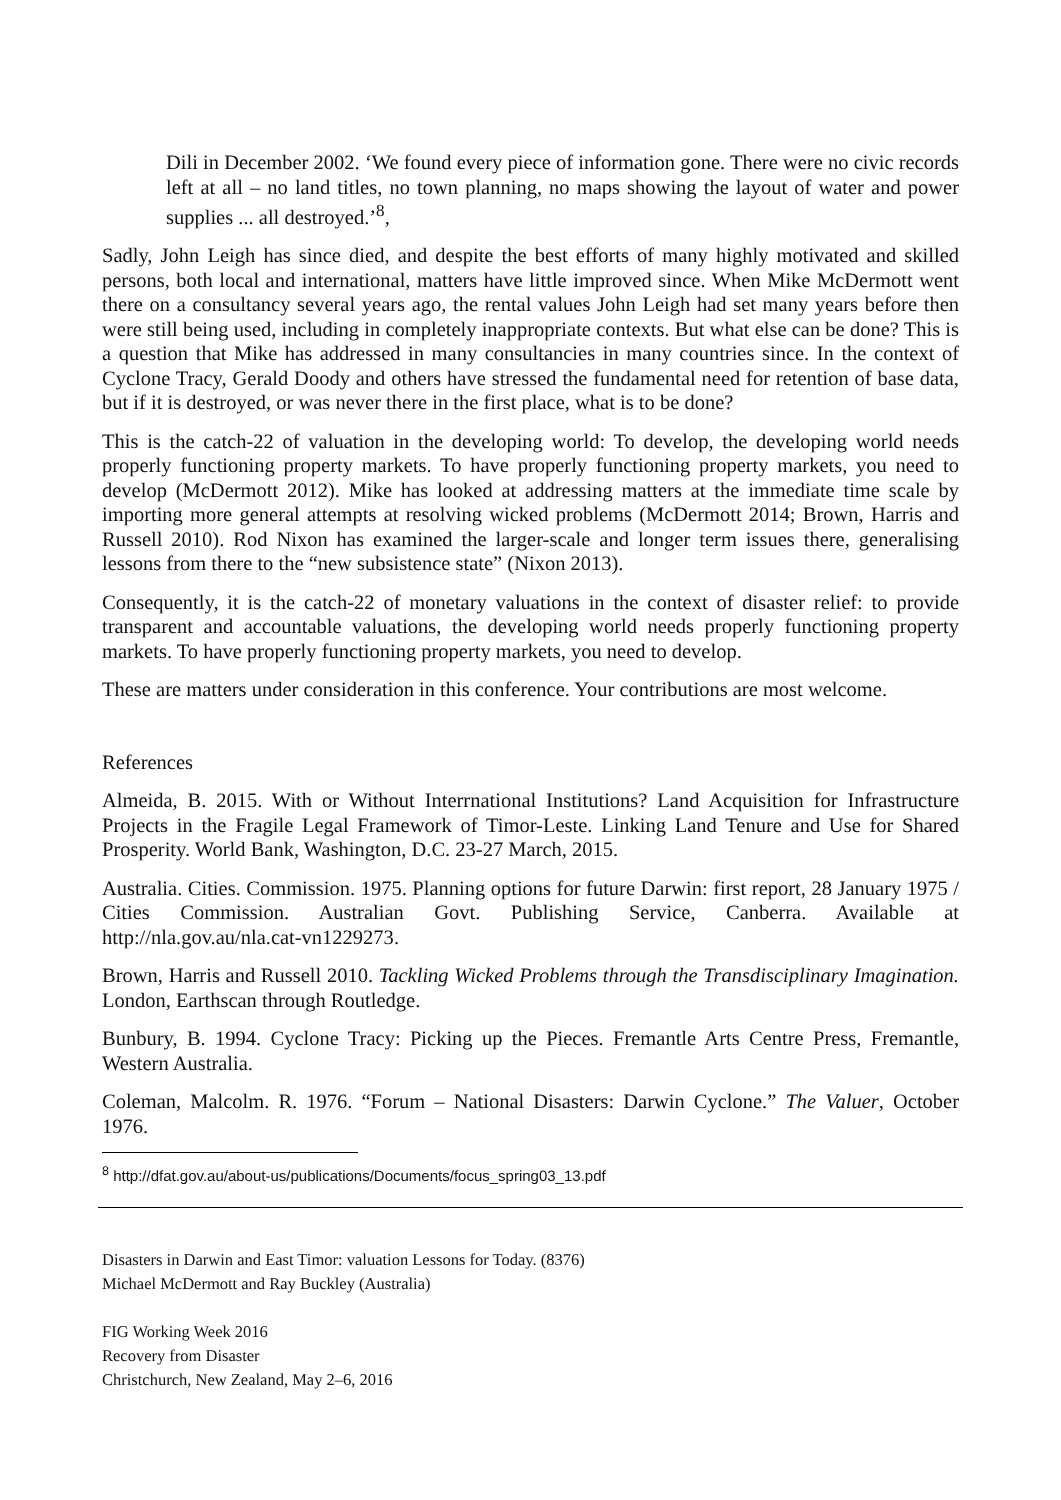Dili in December 2002. ‘We found every piece of information gone. There were no civic records left at all – no land titles, no town planning, no maps showing the layout of water and power supplies ... all destroyed.’<sup>8</sup>,
Sadly, John Leigh has since died, and despite the best efforts of many highly motivated and skilled persons, both local and international, matters have little improved since. When Mike McDermott went there on a consultancy several years ago, the rental values John Leigh had set many years before then were still being used, including in completely inappropriate contexts. But what else can be done? This is a question that Mike has addressed in many consultancies in many countries since. In the context of Cyclone Tracy, Gerald Doody and others have stressed the fundamental need for retention of base data, but if it is destroyed, or was never there in the first place, what is to be done?
This is the catch-22 of valuation in the developing world: To develop, the developing world needs properly functioning property markets. To have properly functioning property markets, you need to develop (McDermott 2012). Mike has looked at addressing matters at the immediate time scale by importing more general attempts at resolving wicked problems (McDermott 2014; Brown, Harris and Russell 2010). Rod Nixon has examined the larger-scale and longer term issues there, generalising lessons from there to the “new subsistence state” (Nixon 2013).
Consequently, it is the catch-22 of monetary valuations in the context of disaster relief: to provide transparent and accountable valuations, the developing world needs properly functioning property markets. To have properly functioning property markets, you need to develop.
These are matters under consideration in this conference. Your contributions are most welcome.
References
Almeida, B. 2015. With or Without Interrnational Institutions? Land Acquisition for Infrastructure Projects in the Fragile Legal Framework of Timor-Leste. Linking Land Tenure and Use for Shared Prosperity. World Bank, Washington, D.C. 23-27 March, 2015.
Australia. Cities. Commission. 1975. Planning options for future Darwin: first report, 28 January 1975 / Cities Commission. Australian Govt. Publishing Service, Canberra. Available at http://nla.gov.au/nla.cat-vn1229273.
Brown, Harris and Russell 2010. Tackling Wicked Problems through the Transdisciplinary Imagination. London, Earthscan through Routledge.
Bunbury, B. 1994. Cyclone Tracy: Picking up the Pieces. Fremantle Arts Centre Press, Fremantle, Western Australia.
Coleman, Malcolm. R. 1976. “Forum – National Disasters: Darwin Cyclone.” The Valuer, October 1976.
<sup>8</sup> http://dfat.gov.au/about-us/publications/Documents/focus_spring03_13.pdf
Disasters in Darwin and East Timor: valuation Lessons for Today. (8376)
Michael McDermott and Ray Buckley (Australia)
FIG Working Week 2016
Recovery from Disaster
Christchurch, New Zealand, May 2–6, 2016